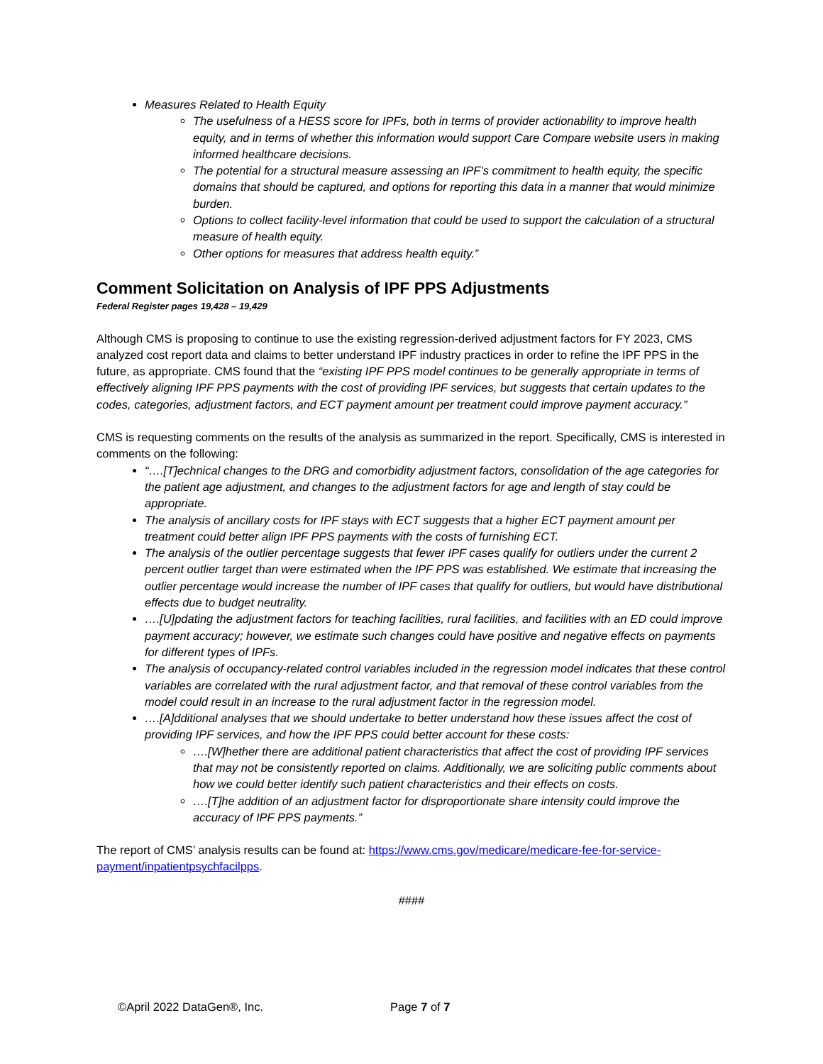Measures Related to Health Equity
The usefulness of a HESS score for IPFs, both in terms of provider actionability to improve health equity, and in terms of whether this information would support Care Compare website users in making informed healthcare decisions.
The potential for a structural measure assessing an IPF’s commitment to health equity, the specific domains that should be captured, and options for reporting this data in a manner that would minimize burden.
Options to collect facility-level information that could be used to support the calculation of a structural measure of health equity.
Other options for measures that address health equity.”
Comment Solicitation on Analysis of IPF PPS Adjustments
Federal Register pages 19,428 – 19,429
Although CMS is proposing to continue to use the existing regression-derived adjustment factors for FY 2023, CMS analyzed cost report data and claims to better understand IPF industry practices in order to refine the IPF PPS in the future, as appropriate. CMS found that the “existing IPF PPS model continues to be generally appropriate in terms of effectively aligning IPF PPS payments with the cost of providing IPF services, but suggests that certain updates to the codes, categories, adjustment factors, and ECT payment amount per treatment could improve payment accuracy.”
CMS is requesting comments on the results of the analysis as summarized in the report. Specifically, CMS is interested in comments on the following:
“….[T]echnical changes to the DRG and comorbidity adjustment factors, consolidation of the age categories for the patient age adjustment, and changes to the adjustment factors for age and length of stay could be appropriate.
The analysis of ancillary costs for IPF stays with ECT suggests that a higher ECT payment amount per treatment could better align IPF PPS payments with the costs of furnishing ECT.
The analysis of the outlier percentage suggests that fewer IPF cases qualify for outliers under the current 2 percent outlier target than were estimated when the IPF PPS was established. We estimate that increasing the outlier percentage would increase the number of IPF cases that qualify for outliers, but would have distributional effects due to budget neutrality.
….[U]pdating the adjustment factors for teaching facilities, rural facilities, and facilities with an ED could improve payment accuracy; however, we estimate such changes could have positive and negative effects on payments for different types of IPFs.
The analysis of occupancy-related control variables included in the regression model indicates that these control variables are correlated with the rural adjustment factor, and that removal of these control variables from the model could result in an increase to the rural adjustment factor in the regression model.
….[A]dditional analyses that we should undertake to better understand how these issues affect the cost of providing IPF services, and how the IPF PPS could better account for these costs:
….[W]hether there are additional patient characteristics that affect the cost of providing IPF services that may not be consistently reported on claims. Additionally, we are soliciting public comments about how we could better identify such patient characteristics and their effects on costs.
….[T]he addition of an adjustment factor for disproportionate share intensity could improve the accuracy of IPF PPS payments.”
The report of CMS’ analysis results can be found at: https://www.cms.gov/medicare/medicare-fee-for-service-payment/inpatientpsychfacilpps.
####
©April 2022 DataGen®, Inc. Page 7 of 7